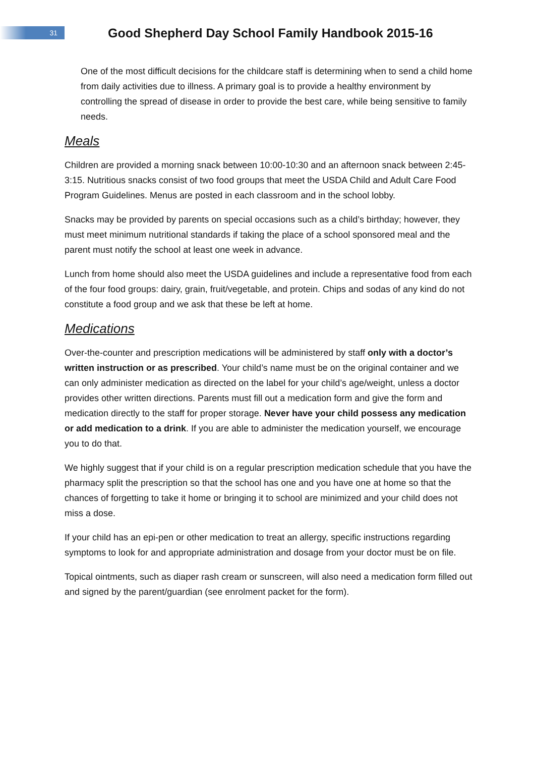31
Good Shepherd Day School Family Handbook 2015-16
One of the most difficult decisions for the childcare staff is determining when to send a child home from daily activities due to illness. A primary goal is to provide a healthy environment by controlling the spread of disease in order to provide the best care, while being sensitive to family needs.
Meals
Children are provided a morning snack between 10:00-10:30 and an afternoon snack between 2:45-3:15. Nutritious snacks consist of two food groups that meet the USDA Child and Adult Care Food Program Guidelines. Menus are posted in each classroom and in the school lobby.
Snacks may be provided by parents on special occasions such as a child’s birthday; however, they must meet minimum nutritional standards if taking the place of a school sponsored meal and the parent must notify the school at least one week in advance.
Lunch from home should also meet the USDA guidelines and include a representative food from each of the four food groups: dairy, grain, fruit/vegetable, and protein. Chips and sodas of any kind do not constitute a food group and we ask that these be left at home.
Medications
Over-the-counter and prescription medications will be administered by staff only with a doctor’s written instruction or as prescribed. Your child’s name must be on the original container and we can only administer medication as directed on the label for your child’s age/weight, unless a doctor provides other written directions. Parents must fill out a medication form and give the form and medication directly to the staff for proper storage. Never have your child possess any medication or add medication to a drink. If you are able to administer the medication yourself, we encourage you to do that.
We highly suggest that if your child is on a regular prescription medication schedule that you have the pharmacy split the prescription so that the school has one and you have one at home so that the chances of forgetting to take it home or bringing it to school are minimized and your child does not miss a dose.
If your child has an epi-pen or other medication to treat an allergy, specific instructions regarding symptoms to look for and appropriate administration and dosage from your doctor must be on file.
Topical ointments, such as diaper rash cream or sunscreen, will also need a medication form filled out and signed by the parent/guardian (see enrolment packet for the form).